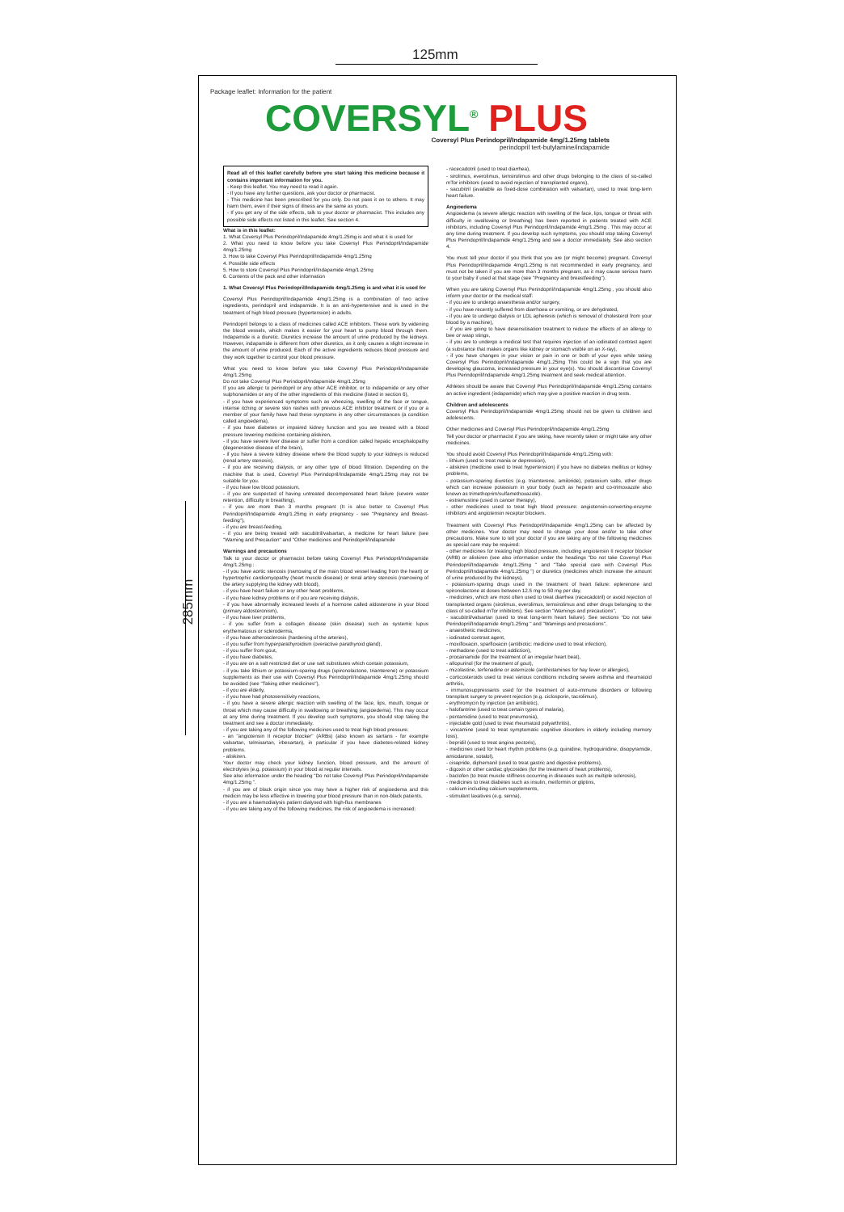125mm
285mm
Package leaflet: Information for the patient
COVERSYL<sup>®</sup> PLUS
Coversyl Plus Perindopril/Indapamide 4mg/1.25mg tablets
perindopril tert-butylamine/indapamide
Read all of this leaflet carefully before you start taking this medicine because it contains important information for you.
- Keep this leaflet. You may need to read it again.
- If you have any further questions, ask your doctor or pharmacist.
- This medicine has been prescribed for you only. Do not pass it on to others. It may harm them, even if their signs of illness are the same as yours.
- If you get any of the side effects, talk to your doctor or pharmacist. This includes any possible side effects not listed in this leaflet. See section 4.
What is in this leaflet:
1. What Coversyl Plus Perindopril/Indapamide 4mg/1.25mg is and what it is used for
2. What you need to know before you take Coversyl Plus Perindopril/Indapamide 4mg/1.25mg
3. How to take Coversyl Plus Perindopril/Indapamide 4mg/1.25mg
4. Possible side effects
5. How to store Coversyl Plus Perindopril/Indapamide 4mg/1.25mg
6. Contents of the pack and other information
1. What Coversyl Plus Perindopril/Indapamide 4mg/1.25mg is and what it is used for
Coversyl Plus Perindopril/Indapamide 4mg/1.25mg is a combination of two active ingredients, perindopril and indapamide. It is an anti-hypertensive and is used in the treatment of high blood pressure (hypertension) in adults.
Perindopril belongs to a class of medicines called ACE inhibitors. These work by widening the blood vessels, which makes it easier for your heart to pump blood through them. Indapamide is a diuretic. Diuretics increase the amount of urine produced by the kidneys. However, indapamide is different from other diuretics, as it only causes a slight increase in the amount of urine produced. Each of the active ingredients reduces blood pressure and they work together to control your blood pressure.
What you need to know before you take Coversyl Plus Perindopril/Indapamide 4mg/1.25mg
Do not take Coversyl Plus Perindopril/Indapamide 4mg/1.25mg
If you are allergic to perindopril or any other ACE inhibitor, or to indapamide or any other sulphonamides or any of the other ingredients of this medicine (listed in section 6),
- if you have experienced symptoms such as wheezing, swelling of the face or tongue, intense itching or severe skin rashes with previous ACE inhibitor treatment or if you or a member of your family have had these symptoms in any other circumstances (a condition called angioedema),
- if you have diabetes or impaired kidney function and you are treated with a blood pressure lowering medicine containing aliskiren,
- if you have severe liver disease or suffer from a condition called hepatic encephalopathy (degenerative disease of the brain),
- if you have a severe kidney disease where the blood supply to your kidneys is reduced (renal artery stenosis),
- if you are receiving dialysis, or any other type of blood filtration. Depending on the machine that is used, Coversyl Plus Perindopril/Indapamide 4mg/1.25mg may not be suitable for you.
- if you have low blood potassium,
- if you are suspected of having untreated decompensated heart failure (severe water retention, difficulty in breathing),
- if you are more than 3 months pregnant (It is also better to Coversyl Plus Perindopril/Indapamide 4mg/1.25mg in early pregnancy - see "Pregnancy and Breast-feeding"),
- if you are breast-feeding,
- if you are being treated with sacubitril/valsartan, a medicine for heart failure (see "Warning and Precaution" and "Other medicines and Perindopril/Indapamide
Warnings and precautions
Talk to your doctor or pharmacist before taking Coversyl Plus Perindopril/Indapamide 4mg/1.25mg :
- if you have aortic stenosis (narrowing of the main blood vessel leading from the heart) or hypertrophic cardiomyopathy (heart muscle disease) or renal artery stenosis (narrowing of the artery supplying the kidney with blood),
- if you have heart failure or any other heart problems,
- if you have kidney problems or if you are receiving dialysis,
- if you have abnormally increased levels of a hormone called aldosterone in your blood (primary aldosteronism),
- if you have liver problems,
- if you suffer from a collagen disease (skin disease) such as systemic lupus erythematosus or scleroderma,
- if you have atherosclerosis (hardening of the arteries),
- if you suffer from hyperparathyroidism (overactive parathyroid gland),
- if you suffer from gout,
- if you have diabetes,
- if you are on a salt restricted diet or use salt substitutes which contain potassium,
- if you take lithium or potassium-sparing drugs (spironolactone, triamterene) or potassium supplements as their use with Coversyl Plus Perindopril/Indapamide 4mg/1.25mg should be avoided (see "Taking other medicines"),
- if you are elderly,
- if you have had photosensitivity reactions,
- if you have a severe allergic reaction with swelling of the face, lips, mouth, tongue or throat which may cause difficulty in swallowing or breathing (angioedema). This may occur at any time during treatment. If you develop such symptoms, you should stop taking the treatment and see a doctor immediately.
- if you are taking any of the following medicines used to treat high blood pressure:
- an "angiotensin II receptor blocker" (ARBs) (also known as sartans - for example valsartan, telmisartan, irbesartan), in particular if you have diabetes-related kidney problems.
- aliskiren.
Your doctor may check your kidney function, blood pressure, and the amount of electrolytes (e.g. potassium) in your blood at regular intervals.
See also information under the heading "Do not take Coversyl Plus Perindopril/Indapamide 4mg/1.25mg ".
- if you are of black origin since you may have a higher risk of angioedema and this medicin may be less effective in lowering your blood pressure than in non-black patients,
- if you are a haemodialysis patient dialysed with high-flux membranes
- if you are taking any of the following medicines, the risk of angioedema is increased:
- racecadotril (used to treat diarrhea),
- sirolimus, everolimus, temsirolimus and other drugs belonging to the class of so-called mTor inhibitors (used to avoid rejection of transplanted organs),
- sacubitril (available as fixed-dose combination with valsartan), used to treat long-term heart failure.
Angioedema
Angioedema (a severe allergic reaction with swelling of the face, lips, tongue or throat with difficulty in swallowing or breathing) has been reported in patients treated with ACE inhibitors, including Coversyl Plus Perindopril/Indapamide 4mg/1.25mg . This may occur at any time during treatment. If you develop such symptoms, you should stop taking Coversyl Plus Perindopril/Indapamide 4mg/1.25mg and see a doctor immediately. See also section 4.
You must tell your doctor if you think that you are (or might become) pregnant. Coversyl Plus Perindopril/Indapamide 4mg/1.25mg is not recommended in early pregnancy, and must not be taken if you are more than 3 months pregnant, as it may cause serious harm to your baby if used at that stage (see "Pregnancy and breastfeeding").
When you are taking Coversyl Plus Perindopril/Indapamide 4mg/1.25mg , you should also inform your doctor or the medical staff:
- if you are to undergo anaesthesia and/or surgery,
- if you have recently suffered from diarrhoea or vomiting, or are dehydrated,
- if you are to undergo dialysis or LDL apheresis (which is removal of cholesterol from your blood by a machine),
- if you are going to have desensitisation treatment to reduce the effects of an allergy to bee or wasp stings,
- if you are to undergo a medical test that requires injection of an iodinated contrast agent (a substance that makes organs like kidney or stomach visible on an X-ray),
- if you have changes in your vision or pain in one or both of your eyes while taking Coversyl Plus Perindopril/Indapamide 4mg/1.25mg This could be a sign that you are developing glaucoma, increased pressure in your eye(s). You should discontinue Coversyl Plus Perindopril/Indapamide 4mg/1.25mg treatment and seek medical attention.
Athletes should be aware that Coversyl Plus Perindopril/Indapamide 4mg/1.25mg contains an active ingredient (indapamide) which may give a positive reaction in drug tests.
Children and adolescents
Coversyl Plus Perindopril/Indapamide 4mg/1.25mg should not be given to children and adolescents.
Other medicines and Coversyl Plus Perindopril/Indapamide 4mg/1.25mg
Tell your doctor or pharmacist if you are taking, have recently taken or might take any other medicines.
You should avoid Coversyl Plus Perindopril/Indapamide 4mg/1.25mg with:
- lithium (used to treat mania or depression),
- aliskiren (medicine used to treat hypertension) if you have no diabetes mellitus or kidney problems,
- potassium-sparing diuretics (e.g. triamterene, amiloride), potassium salts, other drugs which can increase potassium in your body (such as heparin and co-trimoxazole also known as trimethoprim/sulfamethoxazole).
- estramustine (used in cancer therapy),
- other medicines used to treat high blood pressure: angiotensin-converting-enzyme inhibitors and angiotensin receptor blockers.
Treatment with Coversyl Plus Perindopril/Indapamide 4mg/1.25mg can be affected by other medicines. Your doctor may need to change your dose and/or to take other precautions. Make sure to tell your doctor if you are taking any of the following medicines as special care may be required:
- other medicines for treating high blood pressure, including angiotensin II receptor blocker (ARB) or aliskiren (see also information under the headings "Do not take Coversyl Plus Perindopril/Indapamide 4mg/1.25mg " and "Take special care with Coversyl Plus Perindopril/Indapamide 4mg/1.25mg ") or diuretics (medicines which increase the amount of urine produced by the kidneys),
- potassium-sparing drugs used in the treatment of heart failure: eplerenone and spironolactone at doses between 12.5 mg to 50 mg per day,
- medicines, which are most often used to treat diarrhea (racecadotril) or avoid rejection of transplanted organs (sirolimus, everolimus, temsirolimus and other drugs belonging to the class of so-called mTor inhibitors). See section "Warnings and precautions",
- sacubitril/valsartan (used to treat long-term heart failure). See sections "Do not take Perindopril/Indapamide 4mg/1.25mg " and "Warnings and precautions".
- anaesthetic medicines,
- iodinated contrast agent,
- moxifloxacin, sparfloxacin (antibiotic: medicine used to treat infection),
- methadone (used to treat addiction),
- procainamide (for the treatment of an irregular heart beat),
- allopurinol (for the treatment of gout),
- mizolastine, terfenadine or astemizole (antihistamines for hay fever or allergies),
- corticosteroids used to treat various conditions including severe asthma and rheumatoid arthritis,
- immunosuppressants used for the treatment of auto-immune disorders or following transplant surgery to prevent rejection (e.g. ciclosporin, tacrolimus),
- erythromycin by injection (an antibiotic),
- halofantrine (used to treat certain types of malaria),
- pentamidine (used to treat pneumonia),
- injectable gold (used to treat rheumatoid polyarthritis),
- vincamine (used to treat symptomatic cognitive disorders in elderly including memory loss),
- bepridil (used to treat angina pectoris),
- medicines used for heart rhythm problems (e.g. quinidine, hydroquinidine, disopyramide, amiodarone, sotalol),
- cisapride, diphemanil (used to treat gastric and digestive problems),
- digoxin or other cardiac glycosides (for the treatment of heart problems),
- baclofen (to treat muscle stiffness occurring in diseases such as multiple sclerosis),
- medicines to treat diabetes such as insulin, metformin or gliptins,
- calcium including calcium supplements,
- stimulant laxatives (e.g. senna),